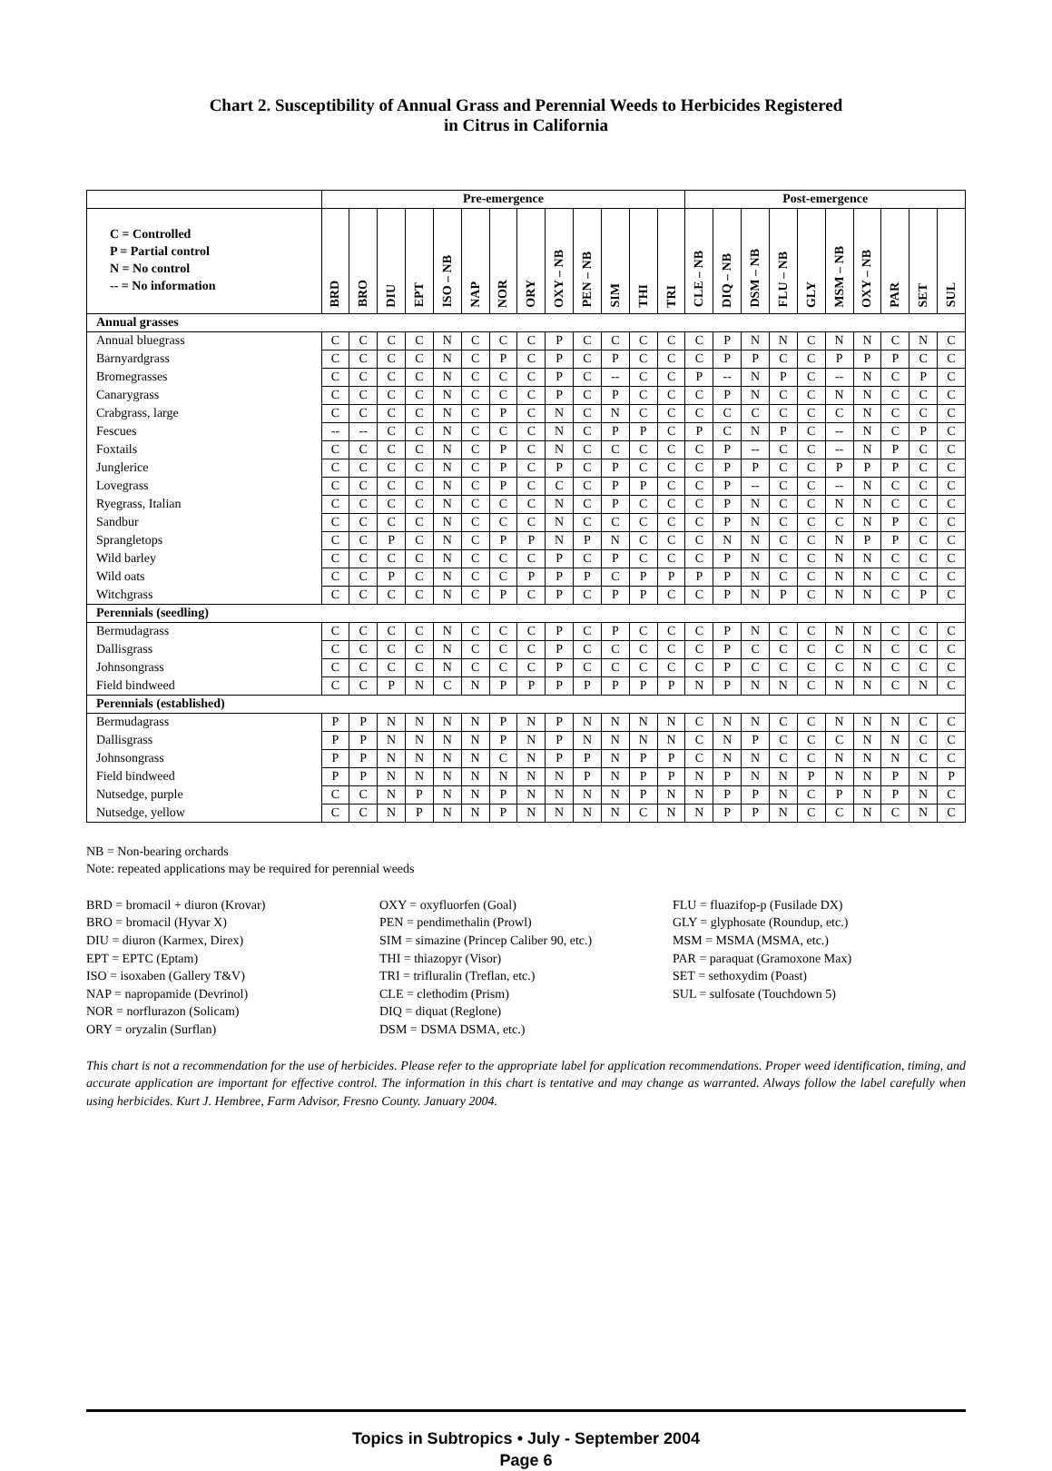Chart 2. Susceptibility of Annual Grass and Perennial Weeds to Herbicides Registered
in Citrus in California
| | Pre-emergence | | | | | | | | | | | | | Post-emergence | | | | | | | | | |
| --- | --- | --- | --- | --- | --- | --- | --- | --- | --- | --- | --- | --- | --- | --- | --- | --- | --- | --- | --- | --- | --- | --- | --- |
| C = Controlled P = Partial control N = No control -- = No information | BRD | BRO | DIU | EPT | ISO – NB | NAP | NOR | ORY | OXY – NB | PEN – NB | SIM | THI | TRI | CLE – NB | DIQ – NB | DSM – NB | FLU – NB | GLY | MSM – NB | OXY – NB | PAR | SET | SUL |
| Annual grasses | | | | | | | | | | | | | | | | | | | | | | | |
| Annual bluegrass | C | C | C | C | N | C | C | C | P | C | C | C | C | C | P | N | N | C | N | N | C | N | C |
| Barnyardgrass | C | C | C | C | N | C | P | C | P | C | P | C | C | C | P | P | C | C | P | P | P | C | C |
| Bromegrasses | C | C | C | C | N | C | C | C | P | C | -- | C | C | P | -- | N | P | C | -- | N | C | P | C |
| Canarygrass | C | C | C | C | N | C | C | C | P | C | P | C | C | C | P | N | C | C | N | N | C | C | C |
| Crabgrass, large | C | C | C | C | N | C | P | C | N | C | N | C | C | C | C | C | C | C | C | N | C | C | C |
| Fescues | -- | -- | C | C | N | C | C | C | N | C | P | P | C | P | C | N | P | C | -- | N | C | P | C |
| Foxtails | C | C | C | C | N | C | P | C | N | C | C | C | C | C | P | -- | C | C | -- | N | P | C | C |
| Junglerice | C | C | C | C | N | C | P | C | P | C | P | C | C | C | P | P | C | C | P | P | P | C | C |
| Lovegrass | C | C | C | C | N | C | P | C | C | C | P | P | C | C | P | -- | C | C | -- | N | C | C | C |
| Ryegrass, Italian | C | C | C | C | N | C | C | C | N | C | P | C | C | C | P | N | C | C | N | N | C | C | C |
| Sandbur | C | C | C | C | N | C | C | C | N | C | C | C | C | C | P | N | C | C | C | N | P | C | C |
| Sprangletops | C | C | P | C | N | C | P | P | N | P | N | C | C | C | N | N | C | C | N | P | P | C | C |
| Wild barley | C | C | C | C | N | C | C | C | P | C | P | C | C | C | P | N | C | C | N | N | C | C | C |
| Wild oats | C | C | P | C | N | C | C | P | P | P | C | P | P | P | P | N | C | C | N | N | C | C | C |
| Witchgrass | C | C | C | C | N | C | P | C | P | C | P | P | C | C | P | N | P | C | N | N | C | P | C |
| Perennials (seedling) | | | | | | | | | | | | | | | | | | | | | | | |
| Bermudagrass | C | C | C | C | N | C | C | C | P | C | P | C | C | C | P | N | C | C | N | N | C | C | C |
| Dallisgrass | C | C | C | C | N | C | C | C | P | C | C | C | C | C | P | C | C | C | C | N | C | C | C |
| Johnsongrass | C | C | C | C | N | C | C | C | P | C | C | C | C | C | P | C | C | C | C | N | C | C | C |
| Field bindweed | C | C | P | N | C | N | P | P | P | P | P | P | P | N | P | N | N | C | N | N | C | N | C |
| Perennials (established) | | | | | | | | | | | | | | | | | | | | | | | |
| Bermudagrass | P | P | N | N | N | N | P | N | P | N | N | N | N | C | N | N | C | C | N | N | N | C | C |
| Dallisgrass | P | P | N | N | N | N | P | N | P | N | N | N | N | C | N | P | C | C | C | N | N | C | C |
| Johnsongrass | P | P | N | N | N | N | C | N | P | P | N | P | P | C | N | N | C | C | N | N | N | C | C |
| Field bindweed | P | P | N | N | N | N | N | N | N | P | N | P | P | N | P | N | N | P | N | N | P | N | P |
| Nutsedge, purple | C | C | N | P | N | N | P | N | N | N | N | P | N | N | P | P | N | C | P | N | P | N | C |
| Nutsedge, yellow | C | C | N | P | N | N | P | N | N | N | N | C | N | N | P | P | N | C | C | N | C | N | C |
NB = Non-bearing orchards
Note: repeated applications may be required for perennial weeds
BRD = bromacil + diuron (Krovar)
BRO = bromacil (Hyvar X)
DIU = diuron (Karmex, Direx)
EPT = EPTC (Eptam)
ISO = isoxaben (Gallery T&V)
NAP = napropamide (Devrinol)
NOR = norflurazon (Solicam)
ORY = oryzalin (Surflan)
OXY = oxyfluorfen (Goal)
PEN = pendimethalin (Prowl)
SIM = simazine (Princep Caliber 90, etc.)
THI = thiazopyr (Visor)
TRI = trifluralin (Treflan, etc.)
CLE = clethodim (Prism)
DIQ = diquat (Reglone)
DSM = DSMA DSMA, etc.)
FLU = fluazifop-p (Fusilade DX)
GLY = glyphosate (Roundup, etc.)
MSM = MSMA (MSMA, etc.)
PAR = paraquat (Gramoxone Max)
SET = sethoxydim (Poast)
SUL = sulfosate (Touchdown 5)
This chart is not a recommendation for the use of herbicides. Please refer to the appropriate label for application recommendations. Proper weed identification, timing, and accurate application are important for effective control. The information in this chart is tentative and may change as warranted. Always follow the label carefully when using herbicides. Kurt J. Hembree, Farm Advisor, Fresno County. January 2004.
Topics in Subtropics • July - September 2004
Page 6